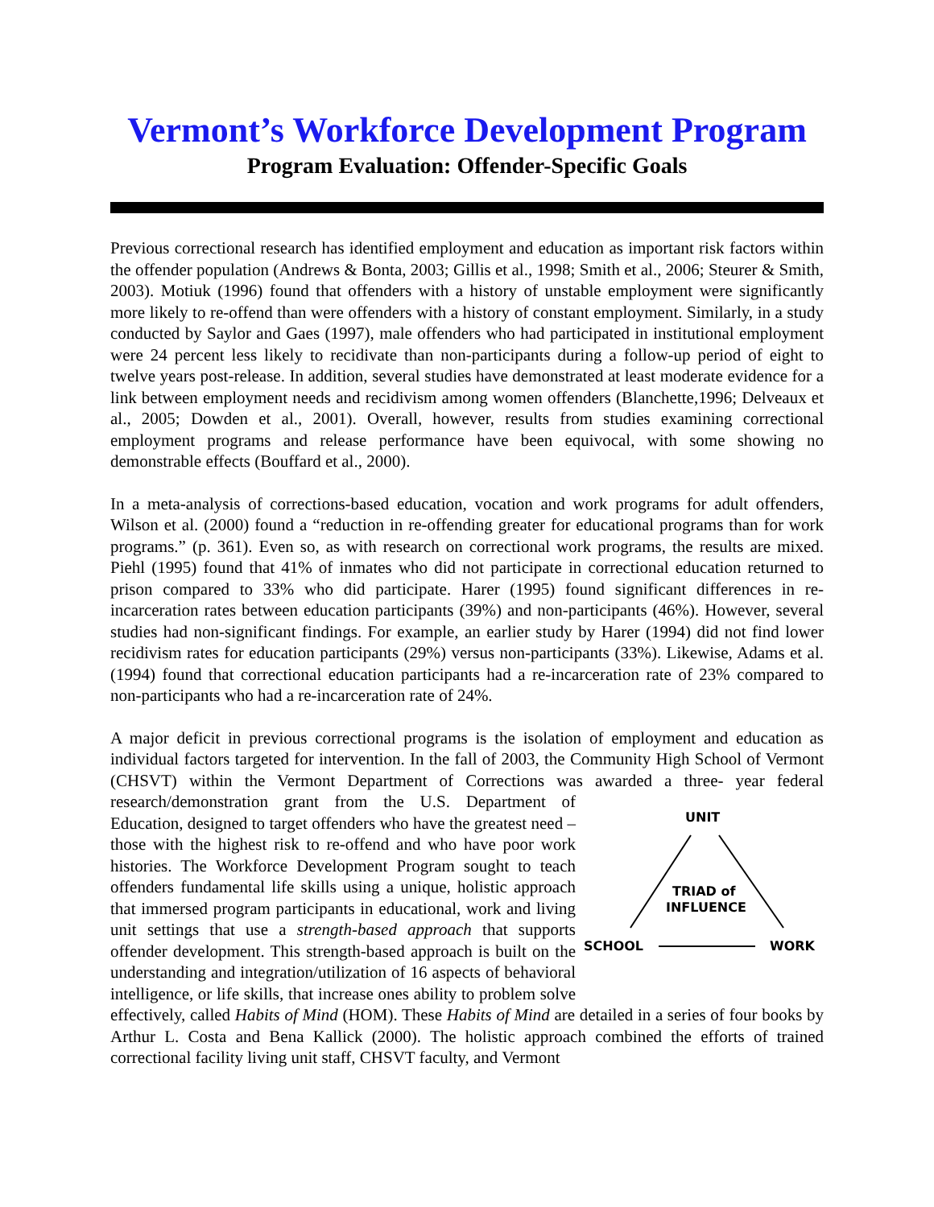Vermont’s Workforce Development Program
Program Evaluation: Offender-Specific Goals
Previous correctional research has identified employment and education as important risk factors within the offender population (Andrews & Bonta, 2003; Gillis et al., 1998; Smith et al., 2006; Steurer & Smith, 2003). Motiuk (1996) found that offenders with a history of unstable employment were significantly more likely to re-offend than were offenders with a history of constant employment. Similarly, in a study conducted by Saylor and Gaes (1997), male offenders who had participated in institutional employment were 24 percent less likely to recidivate than non-participants during a follow-up period of eight to twelve years post-release. In addition, several studies have demonstrated at least moderate evidence for a link between employment needs and recidivism among women offenders (Blanchette,1996; Delveaux et al., 2005; Dowden et al., 2001). Overall, however, results from studies examining correctional employment programs and release performance have been equivocal, with some showing no demonstrable effects (Bouffard et al., 2000).
In a meta-analysis of corrections-based education, vocation and work programs for adult offenders, Wilson et al. (2000) found a “reduction in re-offending greater for educational programs than for work programs.” (p. 361). Even so, as with research on correctional work programs, the results are mixed. Piehl (1995) found that 41% of inmates who did not participate in correctional education returned to prison compared to 33% who did participate. Harer (1995) found significant differences in re-incarceration rates between education participants (39%) and non-participants (46%). However, several studies had non-significant findings. For example, an earlier study by Harer (1994) did not find lower recidivism rates for education participants (29%) versus non-participants (33%). Likewise, Adams et al. (1994) found that correctional education participants had a re-incarceration rate of 23% compared to non-participants who had a re-incarceration rate of 24%.
A major deficit in previous correctional programs is the isolation of employment and education as individual factors targeted for intervention. In the fall of 2003, the Community High School of Vermont (CHSVT) within the Vermont Department of Corrections was awarded a three- year federal research/demonstration grant from the U.S. Department
UNIT
TRIAD of
INFLUENCE
SCHOOL
WORK
of Education, designed to target offenders who have the greatest need – those with the highest risk to re-offend and who have poor work histories. The Workforce Development Program sought to teach offenders fundamental life skills using a unique, holistic approach that immersed program participants in educational, work and living unit settings that use a strength-based approach that supports offender development. This strength-based approach is built on the understanding and integration/utilization of 16 aspects of behavioral intelligence, or life skills, that increase ones ability to problem solve effectively, called Habits of Mind (HOM). These Habits of Mind are detailed in a series of four books by Arthur L. Costa and Bena Kallick (2000). The holistic approach combined the efforts of trained correctional facility living unit staff, CHSVT faculty, and Vermont